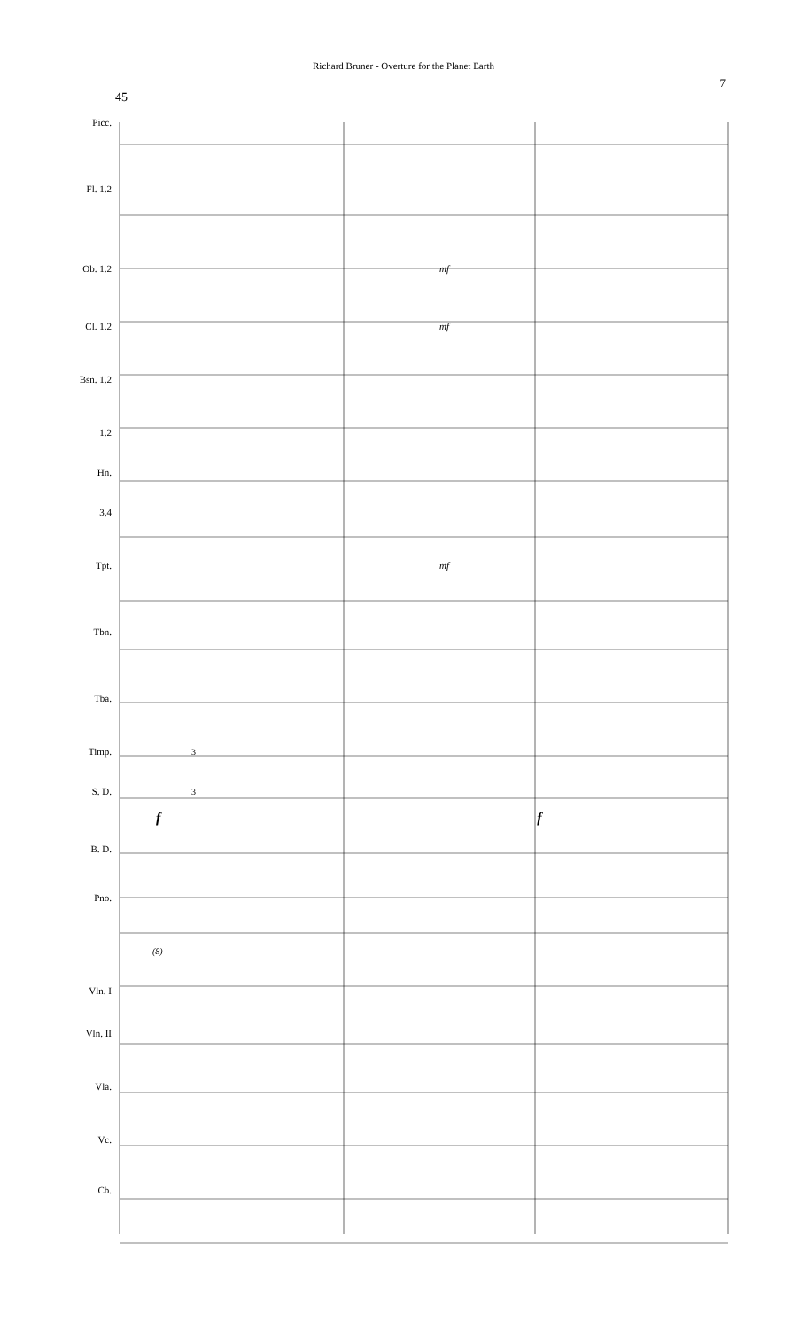Richard Bruner - Overture for the Planet Earth
7
45
Picc.
Fl. 1.2
Ob. 1.2 mf
Cl. 1.2 mf
Bsn. 1.2
1.2
Hn.
3.4
Tpt. mf
Tbn.
Tba.
Timp. 3
S. D. 3
f f
B. D.
Pno.
(8)
Vln. I
Vln. II
Vla.
Vc.
Cb.